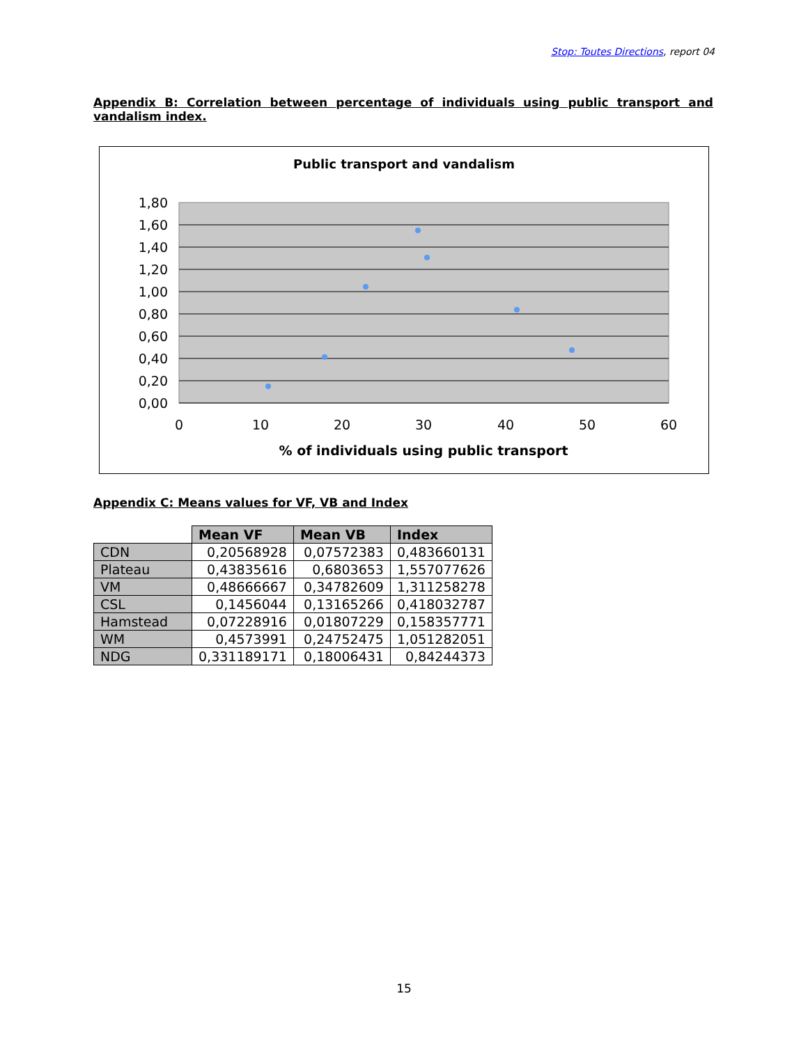Stop: Toutes Directions, report 04
Appendix B: Correlation between percentage of individuals using public transport and vandalism index.
Public transport and vandalism
1,80
1,60
1,40
1,20
1,00
0,80
0,60
0,40
0,20
0,00
0
10
20
30
40
50
60
% of individuals using public transport
Appendix C: Means values for VF, VB and Index
| | Mean VF | Mean VB | Index |
| CDN | 0,20568928 | 0,07572383 | 0,483660131 |
| Plateau | 0,43835616 | 0,6803653 | 1,557077626 |
| VM | 0,48666667 | 0,34782609 | 1,311258278 |
| CSL | 0,1456044 | 0,13165266 | 0,418032787 |
| Hamstead | 0,07228916 | 0,01807229 | 0,158357771 |
| WM | 0,4573991 | 0,24752475 | 1,051282051 |
| NDG | 0,331189171 | 0,18006431 | 0,84244373 |
15